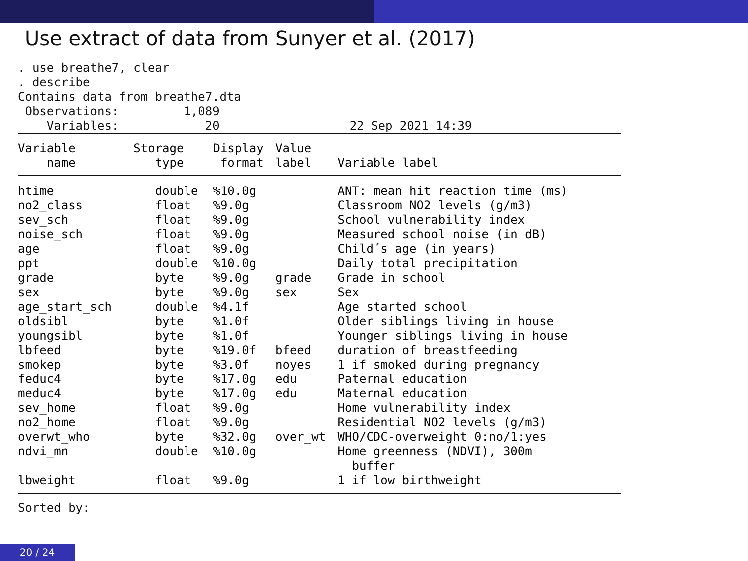Use extract of data from Sunyer et al. (2017)
. use breathe7, clear . describe Contains data from breathe7.dta Observations: 1,089 Variables: 20 22 Sep 2021 14:39
| Variable name | Storage type | Display format | Value label | Variable label |
| --- | --- | --- | --- | --- |
| htime | double | %10.0g | | ANT: mean hit reaction time (ms) |
| no2_class | float | %9.0g | | Classroom NO2 levels (g/m3) |
| sev_sch | float | %9.0g | | School vulnerability index |
| noise_sch | float | %9.0g | | Measured school noise (in dB) |
| age | float | %9.0g | | Child´s age (in years) |
| ppt | double | %10.0g | | Daily total precipitation |
| grade | byte | %9.0g | grade | Grade in school |
| sex | byte | %9.0g | sex | Sex |
| age_start_sch | double | %4.1f | | Age started school |
| oldsibl | byte | %1.0f | | Older siblings living in house |
| youngsibl | byte | %1.0f | | Younger siblings living in house |
| lbfeed | byte | %19.0f | bfeed | duration of breastfeeding |
| smokep | byte | %3.0f | noyes | 1 if smoked during pregnancy |
| feduc4 | byte | %17.0g | edu | Paternal education |
| meduc4 | byte | %17.0g | edu | Maternal education |
| sev_home | float | %9.0g | | Home vulnerability index |
| no2_home | float | %9.0g | | Residential NO2 levels (g/m3) |
| overwt_who | byte | %32.0g | over_wt | WHO/CDC-overweight 0:no/1:yes |
| ndvi_mn | double | %10.0g | | Home greenness (NDVI), 300m buffer |
| lbweight | float | %9.0g | | 1 if low birthweight |
Sorted by:
20 / 24